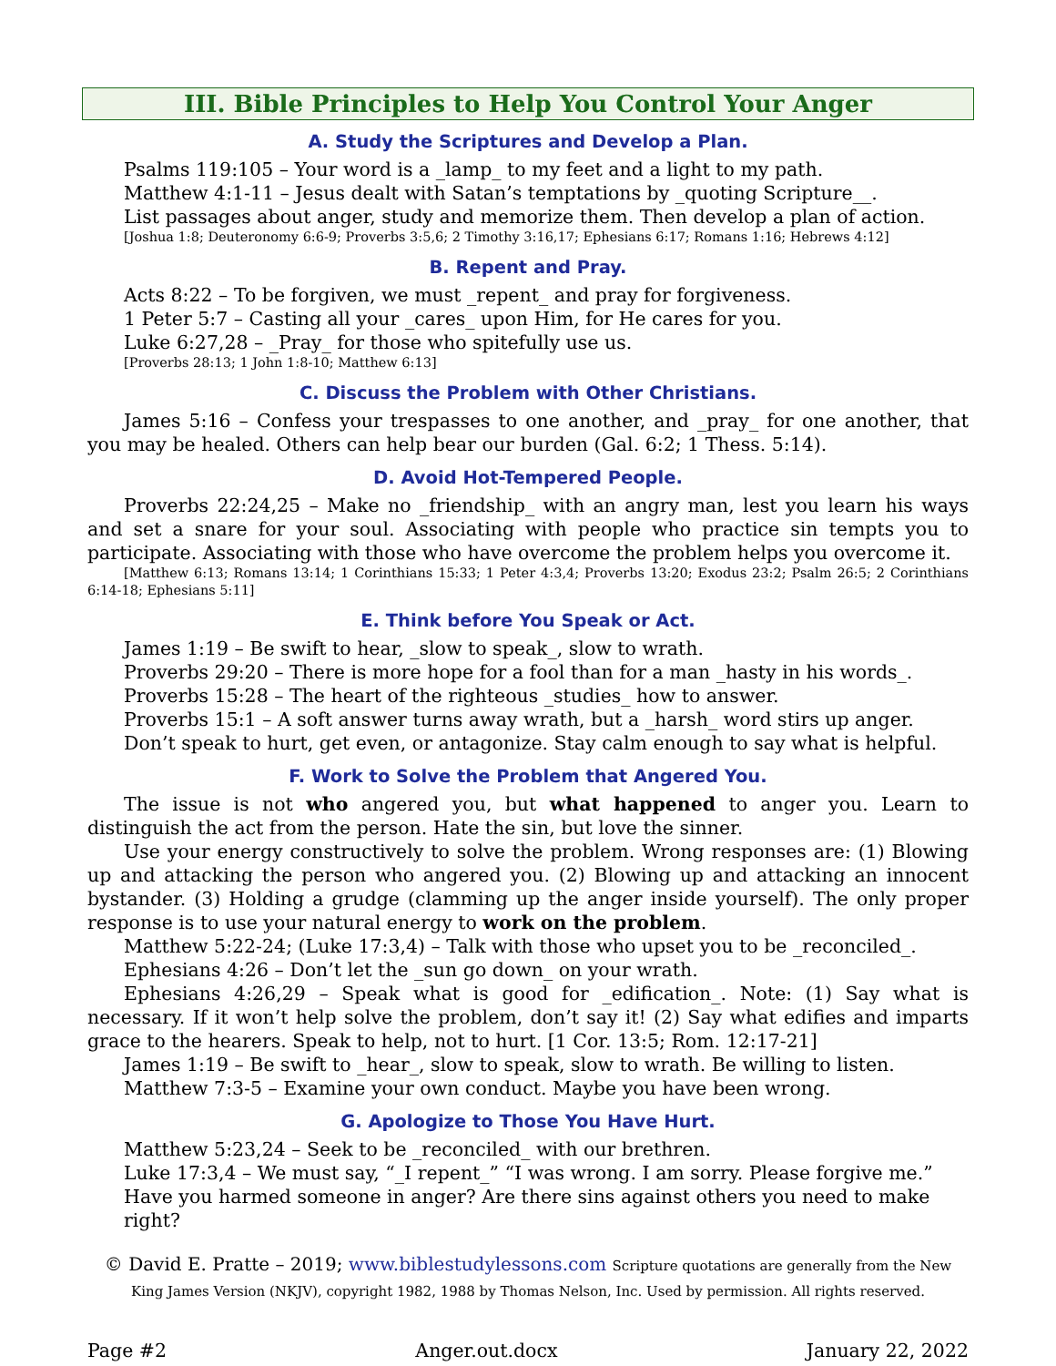III. Bible Principles to Help You Control Your Anger
A. Study the Scriptures and Develop a Plan.
Psalms 119:105 – Your word is a _lamp_ to my feet and a light to my path.
Matthew 4:1-11 – Jesus dealt with Satan’s temptations by _quoting Scripture__.
List passages about anger, study and memorize them. Then develop a plan of action.
[Joshua 1:8; Deuteronomy 6:6-9; Proverbs 3:5,6; 2 Timothy 3:16,17; Ephesians 6:17; Romans 1:16; Hebrews 4:12]
B. Repent and Pray.
Acts 8:22 – To be forgiven, we must _repent_ and pray for forgiveness.
1 Peter 5:7 – Casting all your _cares_ upon Him, for He cares for you.
Luke 6:27,28 – _Pray_ for those who spitefully use us.
[Proverbs 28:13; 1 John 1:8-10; Matthew 6:13]
C. Discuss the Problem with Other Christians.
James 5:16 – Confess your trespasses to one another, and _pray_ for one another, that you may be healed. Others can help bear our burden (Gal. 6:2; 1 Thess. 5:14).
D. Avoid Hot-Tempered People.
Proverbs 22:24,25 – Make no _friendship_ with an angry man, lest you learn his ways and set a snare for your soul. Associating with people who practice sin tempts you to participate. Associating with those who have overcome the problem helps you overcome it.
[Matthew 6:13; Romans 13:14; 1 Corinthians 15:33; 1 Peter 4:3,4; Proverbs 13:20; Exodus 23:2; Psalm 26:5; 2 Corinthians 6:14-18; Ephesians 5:11]
E. Think before You Speak or Act.
James 1:19 – Be swift to hear, _slow to speak_, slow to wrath.
Proverbs 29:20 – There is more hope for a fool than for a man _hasty in his words_.
Proverbs 15:28 – The heart of the righteous _studies_ how to answer.
Proverbs 15:1 – A soft answer turns away wrath, but a _harsh_ word stirs up anger.
Don’t speak to hurt, get even, or antagonize. Stay calm enough to say what is helpful.
F. Work to Solve the Problem that Angered You.
The issue is not who angered you, but what happened to anger you. Learn to distinguish the act from the person. Hate the sin, but love the sinner.
Use your energy constructively to solve the problem. Wrong responses are: (1) Blowing up and attacking the person who angered you. (2) Blowing up and attacking an innocent bystander. (3) Holding a grudge (clamming up the anger inside yourself). The only proper response is to use your natural energy to work on the problem.
Matthew 5:22-24; (Luke 17:3,4) – Talk with those who upset you to be _reconciled_.
Ephesians 4:26 – Don’t let the _sun go down_ on your wrath.
Ephesians 4:26,29 – Speak what is good for _edification_. Note: (1) Say what is necessary. If it won’t help solve the problem, don’t say it! (2) Say what edifies and imparts grace to the hearers. Speak to help, not to hurt. [1 Cor. 13:5; Rom. 12:17-21]
James 1:19 – Be swift to _hear_, slow to speak, slow to wrath. Be willing to listen.
Matthew 7:3-5 – Examine your own conduct. Maybe you have been wrong.
G. Apologize to Those You Have Hurt.
Matthew 5:23,24 – Seek to be _reconciled_ with our brethren.
Luke 17:3,4 – We must say, “_I repent_” “I was wrong. I am sorry. Please forgive me.”
Have you harmed someone in anger? Are there sins against others you need to make right?
© David E. Pratte – 2019; www.biblestudylessons.com Scripture quotations are generally from the New King James Version (NKJV), copyright 1982, 1988 by Thomas Nelson, Inc. Used by permission. All rights reserved.
Page #2 Anger.out.docx January 22, 2022